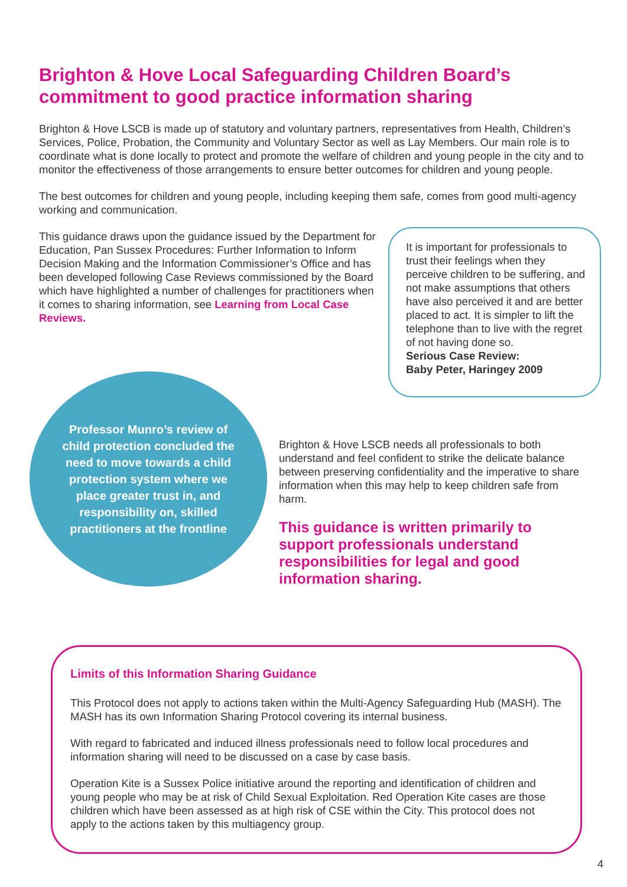Brighton & Hove Local Safeguarding Children Board’s commitment to good practice information sharing
Brighton & Hove LSCB is made up of statutory and voluntary partners, representatives from Health, Children’s Services, Police, Probation, the Community and Voluntary Sector as well as Lay Members. Our main role is to coordinate what is done locally to protect and promote the welfare of children and young people in the city and to monitor the effectiveness of those arrangements to ensure better outcomes for children and young people.
The best outcomes for children and young people, including keeping them safe, comes from good multi-agency working and communication.
This guidance draws upon the guidance issued by the Department for Education, Pan Sussex Procedures: Further Information to Inform Decision Making and the Information Commissioner’s Office and has been developed following Case Reviews commissioned by the Board which have highlighted a number of challenges for practitioners when it comes to sharing information, see Learning from Local Case Reviews.
It is important for professionals to trust their feelings when they perceive children to be suffering, and not make assumptions that others have also perceived it and are better placed to act. It is simpler to lift the telephone than to live with the regret of not having done so.
Serious Case Review:
Baby Peter, Haringey 2009
Professor Munro’s review of child protection concluded the need to move towards a child protection system where we place greater trust in, and responsibility on, skilled practitioners at the frontline
Brighton & Hove LSCB needs all professionals to both understand and feel confident to strike the delicate balance between preserving confidentiality and the imperative to share information when this may help to keep children safe from harm.
This guidance is written primarily to support professionals understand responsibilities for legal and good information sharing.
Limits of this Information Sharing Guidance
This Protocol does not apply to actions taken within the Multi-Agency Safeguarding Hub (MASH). The MASH has its own Information Sharing Protocol covering its internal business.
With regard to fabricated and induced illness professionals need to follow local procedures and information sharing will need to be discussed on a case by case basis.
Operation Kite is a Sussex Police initiative around the reporting and identification of children and young people who may be at risk of Child Sexual Exploitation. Red Operation Kite cases are those children which have been assessed as at high risk of CSE within the City. This protocol does not apply to the actions taken by this multiagency group.
4